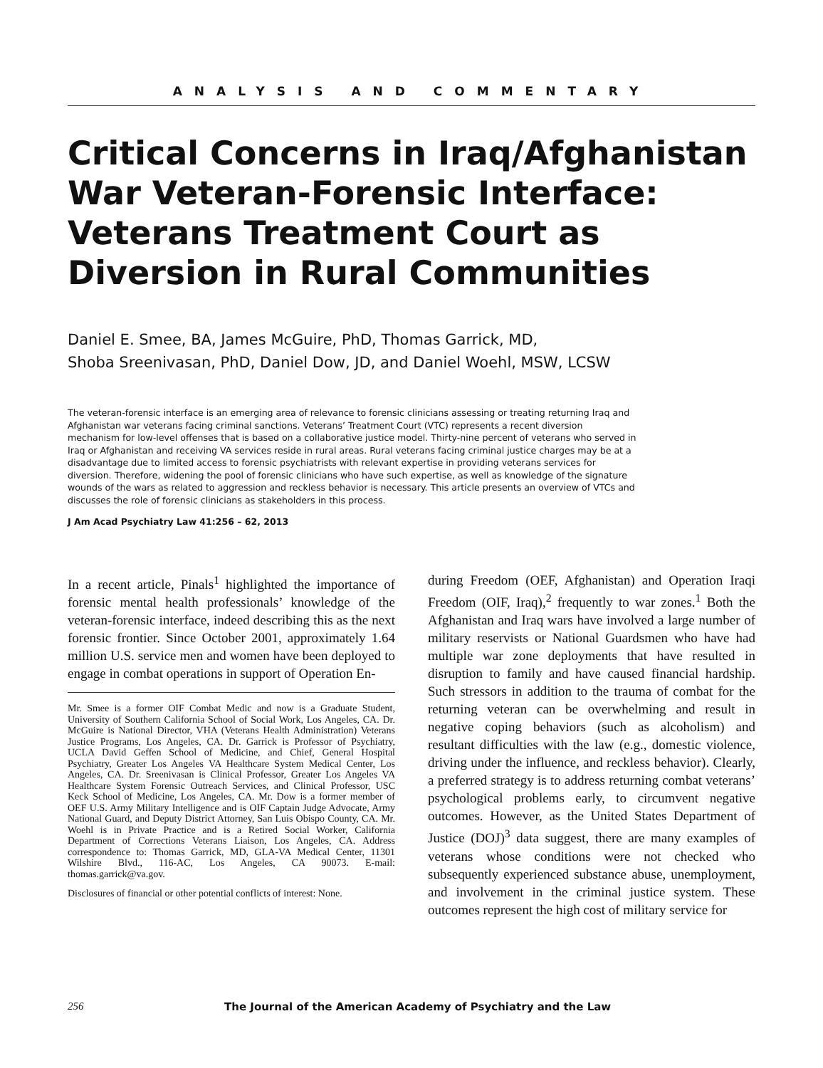ANALYSIS AND COMMENTARY
Critical Concerns in Iraq/Afghanistan War Veteran-Forensic Interface: Veterans Treatment Court as Diversion in Rural Communities
Daniel E. Smee, BA, James McGuire, PhD, Thomas Garrick, MD,
Shoba Sreenivasan, PhD, Daniel Dow, JD, and Daniel Woehl, MSW, LCSW
The veteran-forensic interface is an emerging area of relevance to forensic clinicians assessing or treating returning Iraq and Afghanistan war veterans facing criminal sanctions. Veterans’ Treatment Court (VTC) represents a recent diversion mechanism for low-level offenses that is based on a collaborative justice model. Thirty-nine percent of veterans who served in Iraq or Afghanistan and receiving VA services reside in rural areas. Rural veterans facing criminal justice charges may be at a disadvantage due to limited access to forensic psychiatrists with relevant expertise in providing veterans services for diversion. Therefore, widening the pool of forensic clinicians who have such expertise, as well as knowledge of the signature wounds of the wars as related to aggression and reckless behavior is necessary. This article presents an overview of VTCs and discusses the role of forensic clinicians as stakeholders in this process.
J Am Acad Psychiatry Law 41:256 – 62, 2013
In a recent article, Pinals<sup>1</sup> highlighted the importance of forensic mental health professionals’ knowledge of the veteran-forensic interface, indeed describing this as the next forensic frontier. Since October 2001, approximately 1.64 million U.S. service men and women have been deployed to engage in combat operations in support of Operation En-
Mr. Smee is a former OIF Combat Medic and now is a Graduate Student, University of Southern California School of Social Work, Los Angeles, CA. Dr. McGuire is National Director, VHA (Veterans Health Administration) Veterans Justice Programs, Los Angeles, CA. Dr. Garrick is Professor of Psychiatry, UCLA David Geffen School of Medicine, and Chief, General Hospital Psychiatry, Greater Los Angeles VA Healthcare System Medical Center, Los Angeles, CA. Dr. Sreenivasan is Clinical Professor, Greater Los Angeles VA Healthcare System Forensic Outreach Services, and Clinical Professor, USC Keck School of Medicine, Los Angeles, CA. Mr. Dow is a former member of OEF U.S. Army Military Intelligence and is OIF Captain Judge Advocate, Army National Guard, and Deputy District Attorney, San Luis Obispo County, CA. Mr. Woehl is in Private Practice and is a Retired Social Worker, California Department of Corrections Veterans Liaison, Los Angeles, CA. Address correspondence to: Thomas Garrick, MD, GLA-VA Medical Center, 11301 Wilshire Blvd., 116-AC, Los Angeles, CA 90073. E-mail: thomas.garrick@va.gov.
Disclosures of financial or other potential conflicts of interest: None.
during Freedom (OEF, Afghanistan) and Operation Iraqi Freedom (OIF, Iraq),<sup>2</sup> frequently to war zones.<sup>1</sup> Both the Afghanistan and Iraq wars have involved a large number of military reservists or National Guardsmen who have had multiple war zone deployments that have resulted in disruption to family and have caused financial hardship. Such stressors in addition to the trauma of combat for the returning veteran can be overwhelming and result in negative coping behaviors (such as alcoholism) and resultant difficulties with the law (e.g., domestic violence, driving under the influence, and reckless behavior). Clearly, a preferred strategy is to address returning combat veterans’ psychological problems early, to circumvent negative outcomes. However, as the United States Department of Justice (DOJ)<sup>3</sup> data suggest, there are many examples of veterans whose conditions were not checked who subsequently experienced substance abuse, unemployment, and involvement in the criminal justice system. These outcomes represent the high cost of military service for
256 The Journal of the American Academy of Psychiatry and the Law